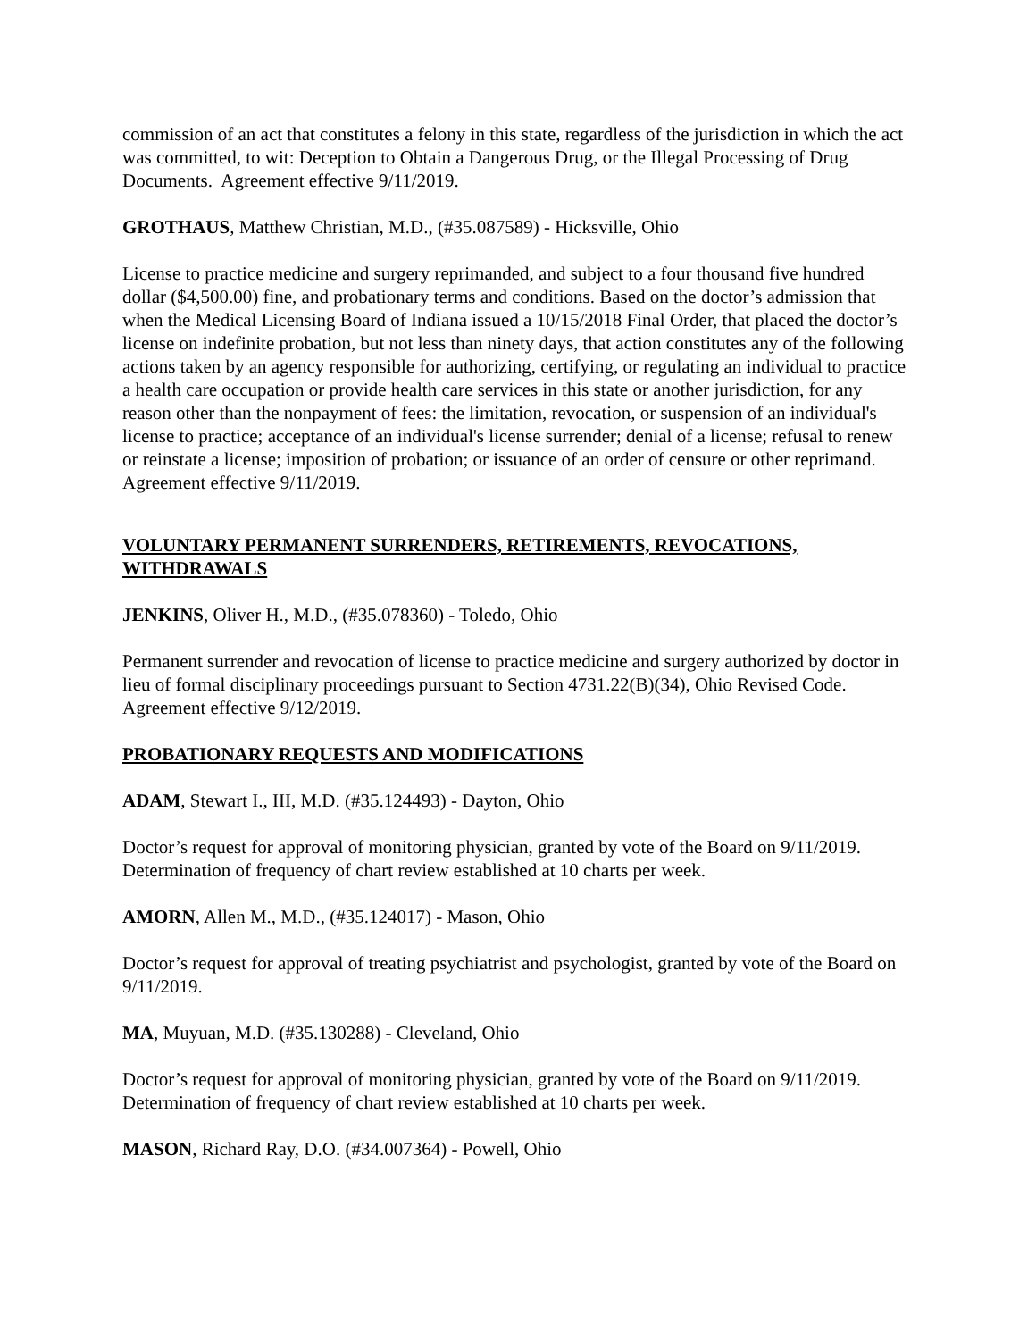commission of an act that constitutes a felony in this state, regardless of the jurisdiction in which the act was committed, to wit: Deception to Obtain a Dangerous Drug, or the Illegal Processing of Drug Documents. Agreement effective 9/11/2019.
GROTHAUS, Matthew Christian, M.D., (#35.087589) - Hicksville, Ohio
License to practice medicine and surgery reprimanded, and subject to a four thousand five hundred dollar ($4,500.00) fine, and probationary terms and conditions. Based on the doctor’s admission that when the Medical Licensing Board of Indiana issued a 10/15/2018 Final Order, that placed the doctor’s license on indefinite probation, but not less than ninety days, that action constitutes any of the following actions taken by an agency responsible for authorizing, certifying, or regulating an individual to practice a health care occupation or provide health care services in this state or another jurisdiction, for any reason other than the nonpayment of fees: the limitation, revocation, or suspension of an individual's license to practice; acceptance of an individual's license surrender; denial of a license; refusal to renew or reinstate a license; imposition of probation; or issuance of an order of censure or other reprimand. Agreement effective 9/11/2019.
VOLUNTARY PERMANENT SURRENDERS, RETIREMENTS, REVOCATIONS, WITHDRAWALS
JENKINS, Oliver H., M.D., (#35.078360) - Toledo, Ohio
Permanent surrender and revocation of license to practice medicine and surgery authorized by doctor in lieu of formal disciplinary proceedings pursuant to Section 4731.22(B)(34), Ohio Revised Code. Agreement effective 9/12/2019.
PROBATIONARY REQUESTS AND MODIFICATIONS
ADAM, Stewart I., III, M.D. (#35.124493) - Dayton, Ohio
Doctor’s request for approval of monitoring physician, granted by vote of the Board on 9/11/2019. Determination of frequency of chart review established at 10 charts per week.
AMORN, Allen M., M.D., (#35.124017) - Mason, Ohio
Doctor’s request for approval of treating psychiatrist and psychologist, granted by vote of the Board on 9/11/2019.
MA, Muyuan, M.D. (#35.130288) - Cleveland, Ohio
Doctor’s request for approval of monitoring physician, granted by vote of the Board on 9/11/2019. Determination of frequency of chart review established at 10 charts per week.
MASON, Richard Ray, D.O. (#34.007364) - Powell, Ohio